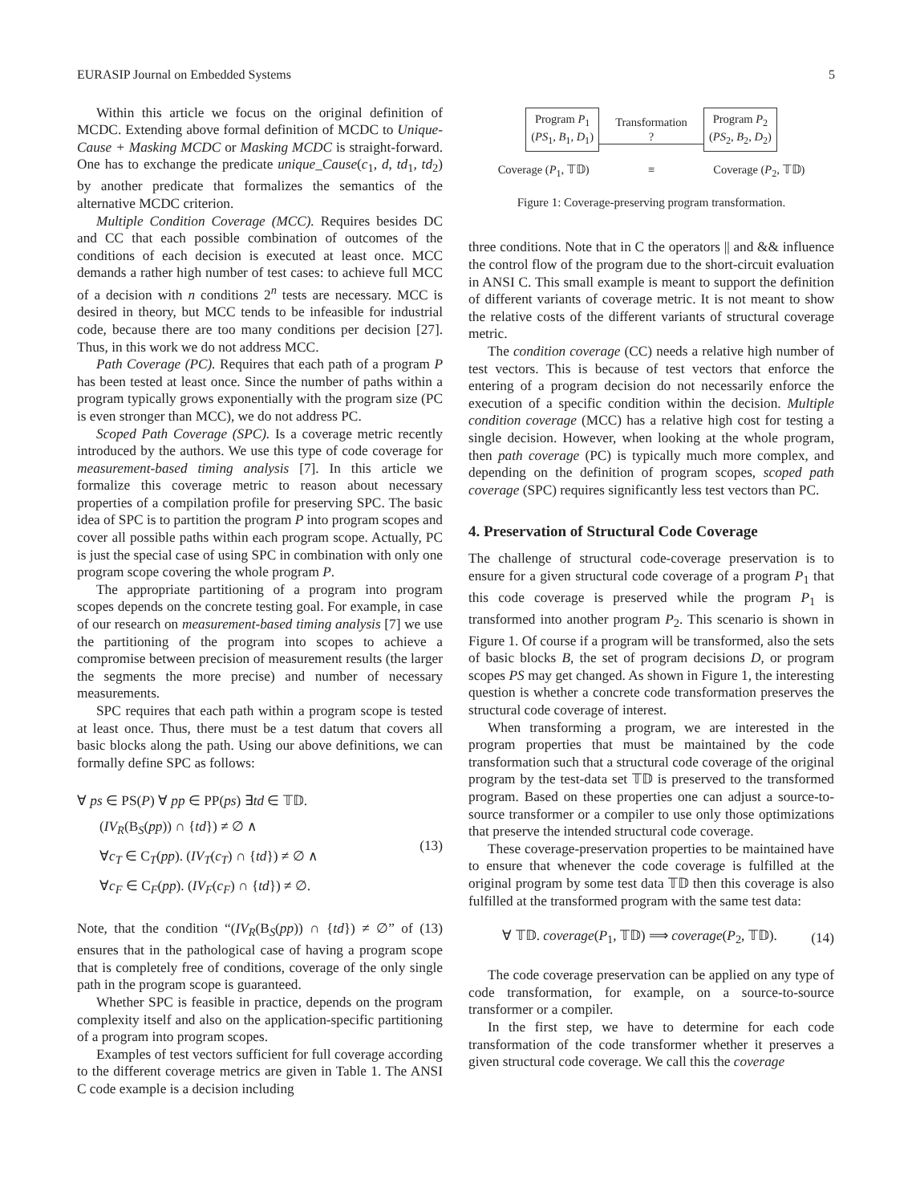EURASIP Journal on Embedded Systems 5
Within this article we focus on the original definition of MCDC. Extending above formal definition of MCDC to Unique-Cause + Masking MCDC or Masking MCDC is straight-forward. One has to exchange the predicate unique_Cause(c<sub>1</sub>, d, td<sub>1</sub>, td<sub>2</sub>) by another predicate that formalizes the semantics of the alternative MCDC criterion.
Multiple Condition Coverage (MCC). Requires besides DC and CC that each possible combination of outcomes of the conditions of each decision is executed at least once. MCC demands a rather high number of test cases: to achieve full MCC of a decision with n conditions 2<sup>n</sup> tests are necessary. MCC is desired in theory, but MCC tends to be infeasible for industrial code, because there are too many conditions per decision [27]. Thus, in this work we do not address MCC.
Path Coverage (PC). Requires that each path of a program P has been tested at least once. Since the number of paths within a program typically grows exponentially with the program size (PC is even stronger than MCC), we do not address PC.
Scoped Path Coverage (SPC). Is a coverage metric recently introduced by the authors. We use this type of code coverage for measurement-based timing analysis [7]. In this article we formalize this coverage metric to reason about necessary properties of a compilation profile for preserving SPC. The basic idea of SPC is to partition the program P into program scopes and cover all possible paths within each program scope. Actually, PC is just the special case of using SPC in combination with only one program scope covering the whole program P.
The appropriate partitioning of a program into program scopes depends on the concrete testing goal. For example, in case of our research on measurement-based timing analysis [7] we use the partitioning of the program into scopes to achieve a compromise between precision of measurement results (the larger the segments the more precise) and number of necessary measurements.
SPC requires that each path within a program scope is tested at least once. Thus, there must be a test datum that covers all basic blocks along the path. Using our above definitions, we can formally define SPC as follows:
∀ ps ∈ PS(P) ∀ pp ∈ PP(ps) ∃td ∈ 𝕋𝔻.
(IV<sub>R</sub>(B<sub>S</sub>(pp)) ∩ {td}) ≠ ∅ ∧
∀c<sub>T</sub> ∈ C<sub>T</sub>(pp). (IV<sub>T</sub>(c<sub>T</sub>) ∩ {td}) ≠ ∅ ∧
∀c<sub>F</sub> ∈ C<sub>F</sub>(pp). (IV<sub>F</sub>(c<sub>F</sub>) ∩ {td}) ≠ ∅.
(13)
Note, that the condition “(IV<sub>R</sub>(B<sub>S</sub>(pp)) ∩ {td}) ≠ ∅” of (13) ensures that in the pathological case of having a program scope that is completely free of conditions, coverage of the only single path in the program scope is guaranteed.
Whether SPC is feasible in practice, depends on the program complexity itself and also on the application-specific partitioning of a program into program scopes.
Examples of test vectors sufficient for full coverage according to the different coverage metrics are given in Table 1. The ANSI C code example is a decision including
Program P<sub>1</sub>
(PS<sub>1</sub>, B<sub>1</sub>, D<sub>1</sub>) Transformation
? Program P<sub>2</sub>
(PS<sub>2</sub>, B<sub>2</sub>, D<sub>2</sub>)
Coverage (P<sub>1</sub>, 𝕋𝔻) ≡ Coverage (P<sub>2</sub>, 𝕋𝔻)
Figure 1: Coverage-preserving program transformation.
three conditions. Note that in C the operators || and && influence the control flow of the program due to the short-circuit evaluation in ANSI C. This small example is meant to support the definition of different variants of coverage metric. It is not meant to show the relative costs of the different variants of structural coverage metric.
The condition coverage (CC) needs a relative high number of test vectors. This is because of test vectors that enforce the entering of a program decision do not necessarily enforce the execution of a specific condition within the decision. Multiple condition coverage (MCC) has a relative high cost for testing a single decision. However, when looking at the whole program, then path coverage (PC) is typically much more complex, and depending on the definition of program scopes, scoped path coverage (SPC) requires significantly less test vectors than PC.
4. Preservation of Structural Code Coverage
The challenge of structural code-coverage preservation is to ensure for a given structural code coverage of a program P<sub>1</sub> that this code coverage is preserved while the program P<sub>1</sub> is transformed into another program P<sub>2</sub>. This scenario is shown in Figure 1. Of course if a program will be transformed, also the sets of basic blocks B, the set of program decisions D, or program scopes PS may get changed. As shown in Figure 1, the interesting question is whether a concrete code transformation preserves the structural code coverage of interest.
When transforming a program, we are interested in the program properties that must be maintained by the code transformation such that a structural code coverage of the original program by the test-data set 𝕋𝔻 is preserved to the transformed program. Based on these properties one can adjust a source-to-source transformer or a compiler to use only those optimizations that preserve the intended structural code coverage.
These coverage-preservation properties to be maintained have to ensure that whenever the code coverage is fulfilled at the original program by some test data 𝕋𝔻 then this coverage is also fulfilled at the transformed program with the same test data:
∀ 𝕋𝔻. coverage(P<sub>1</sub>, 𝕋𝔻) ⟹ coverage(P<sub>2</sub>, 𝕋𝔻).
(14)
The code coverage preservation can be applied on any type of code transformation, for example, on a source-to-source transformer or a compiler.
In the first step, we have to determine for each code transformation of the code transformer whether it preserves a given structural code coverage. We call this the coverage